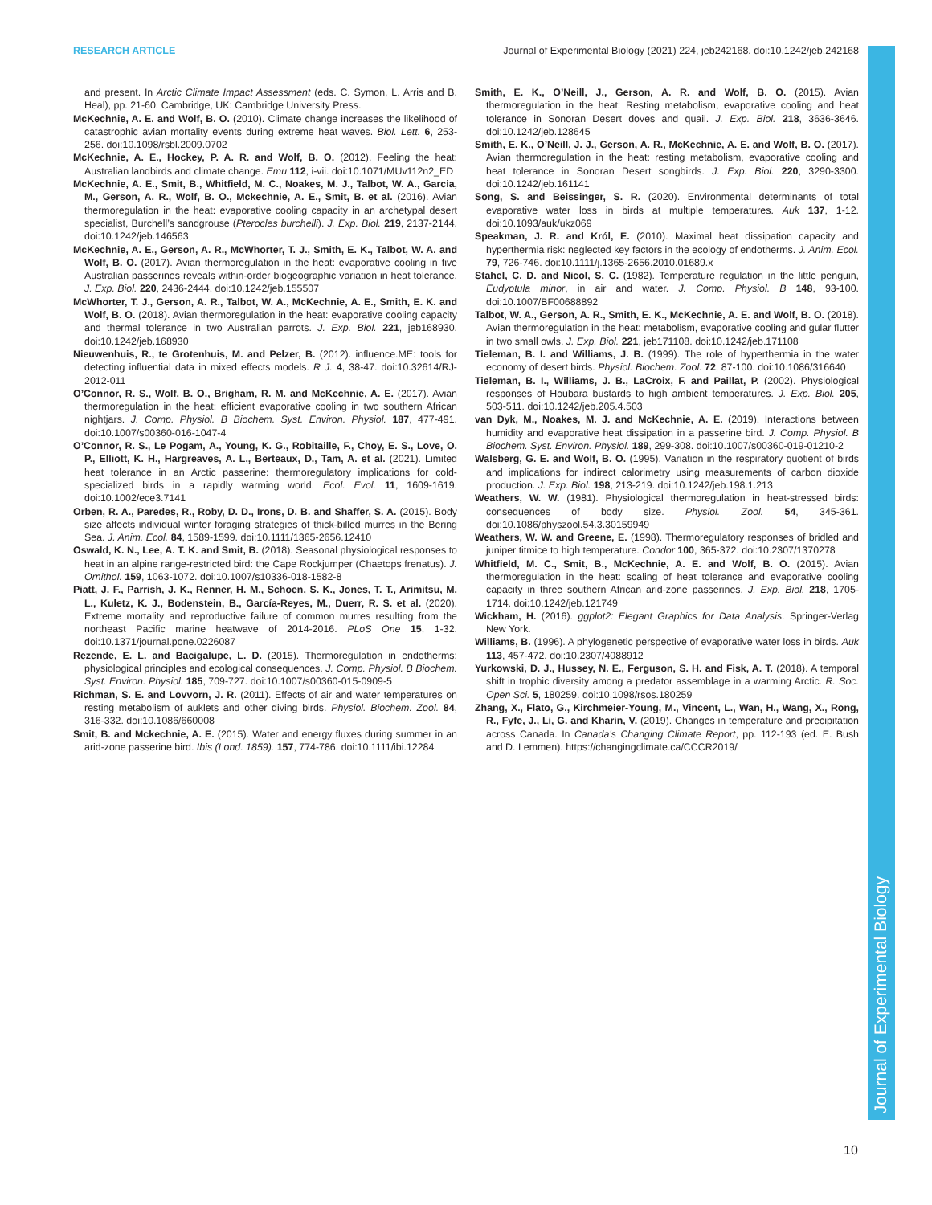RESEARCH ARTICLE Journal of Experimental Biology (2021) 224, jeb242168. doi:10.1242/jeb.242168
and present. In Arctic Climate Impact Assessment (eds. C. Symon, L. Arris and B. Heal), pp. 21-60. Cambridge, UK: Cambridge University Press.
McKechnie, A. E. and Wolf, B. O. (2010). Climate change increases the likelihood of catastrophic avian mortality events during extreme heat waves. Biol. Lett. 6, 253-256. doi:10.1098/rsbl.2009.0702
McKechnie, A. E., Hockey, P. A. R. and Wolf, B. O. (2012). Feeling the heat: Australian landbirds and climate change. Emu 112, i-vii. doi:10.1071/MUv112n2_ED
McKechnie, A. E., Smit, B., Whitfield, M. C., Noakes, M. J., Talbot, W. A., Garcia, M., Gerson, A. R., Wolf, B. O., Mckechnie, A. E., Smit, B. et al. (2016). Avian thermoregulation in the heat: evaporative cooling capacity in an archetypal desert specialist, Burchell’s sandgrouse (Pterocles burchelli). J. Exp. Biol. 219, 2137-2144. doi:10.1242/jeb.146563
McKechnie, A. E., Gerson, A. R., McWhorter, T. J., Smith, E. K., Talbot, W. A. and Wolf, B. O. (2017). Avian thermoregulation in the heat: evaporative cooling in five Australian passerines reveals within-order biogeographic variation in heat tolerance. J. Exp. Biol. 220, 2436-2444. doi:10.1242/jeb.155507
McWhorter, T. J., Gerson, A. R., Talbot, W. A., McKechnie, A. E., Smith, E. K. and Wolf, B. O. (2018). Avian thermoregulation in the heat: evaporative cooling capacity and thermal tolerance in two Australian parrots. J. Exp. Biol. 221, jeb168930. doi:10.1242/jeb.168930
Nieuwenhuis, R., te Grotenhuis, M. and Pelzer, B. (2012). influence.ME: tools for detecting influential data in mixed effects models. R J. 4, 38-47. doi:10.32614/RJ-2012-011
O’Connor, R. S., Wolf, B. O., Brigham, R. M. and McKechnie, A. E. (2017). Avian thermoregulation in the heat: efficient evaporative cooling in two southern African nightjars. J. Comp. Physiol. B Biochem. Syst. Environ. Physiol. 187, 477-491. doi:10.1007/s00360-016-1047-4
O’Connor, R. S., Le Pogam, A., Young, K. G., Robitaille, F., Choy, E. S., Love, O. P., Elliott, K. H., Hargreaves, A. L., Berteaux, D., Tam, A. et al. (2021). Limited heat tolerance in an Arctic passerine: thermoregulatory implications for cold-specialized birds in a rapidly warming world. Ecol. Evol. 11, 1609-1619. doi:10.1002/ece3.7141
Orben, R. A., Paredes, R., Roby, D. D., Irons, D. B. and Shaffer, S. A. (2015). Body size affects individual winter foraging strategies of thick-billed murres in the Bering Sea. J. Anim. Ecol. 84, 1589-1599. doi:10.1111/1365-2656.12410
Oswald, K. N., Lee, A. T. K. and Smit, B. (2018). Seasonal physiological responses to heat in an alpine range-restricted bird: the Cape Rockjumper (Chaetops frenatus). J. Ornithol. 159, 1063-1072. doi:10.1007/s10336-018-1582-8
Piatt, J. F., Parrish, J. K., Renner, H. M., Schoen, S. K., Jones, T. T., Arimitsu, M. L., Kuletz, K. J., Bodenstein, B., García-Reyes, M., Duerr, R. S. et al. (2020). Extreme mortality and reproductive failure of common murres resulting from the northeast Pacific marine heatwave of 2014-2016. PLoS One 15, 1-32. doi:10.1371/journal.pone.0226087
Rezende, E. L. and Bacigalupe, L. D. (2015). Thermoregulation in endotherms: physiological principles and ecological consequences. J. Comp. Physiol. B Biochem. Syst. Environ. Physiol. 185, 709-727. doi:10.1007/s00360-015-0909-5
Richman, S. E. and Lovvorn, J. R. (2011). Effects of air and water temperatures on resting metabolism of auklets and other diving birds. Physiol. Biochem. Zool. 84, 316-332. doi:10.1086/660008
Smit, B. and Mckechnie, A. E. (2015). Water and energy fluxes during summer in an arid-zone passerine bird. Ibis (Lond. 1859). 157, 774-786. doi:10.1111/ibi.12284
Smith, E. K., O’Neill, J., Gerson, A. R. and Wolf, B. O. (2015). Avian thermoregulation in the heat: Resting metabolism, evaporative cooling and heat tolerance in Sonoran Desert doves and quail. J. Exp. Biol. 218, 3636-3646. doi:10.1242/jeb.128645
Smith, E. K., O’Neill, J. J., Gerson, A. R., McKechnie, A. E. and Wolf, B. O. (2017). Avian thermoregulation in the heat: resting metabolism, evaporative cooling and heat tolerance in Sonoran Desert songbirds. J. Exp. Biol. 220, 3290-3300. doi:10.1242/jeb.161141
Song, S. and Beissinger, S. R. (2020). Environmental determinants of total evaporative water loss in birds at multiple temperatures. Auk 137, 1-12. doi:10.1093/auk/ukz069
Speakman, J. R. and Król, E. (2010). Maximal heat dissipation capacity and hyperthermia risk: neglected key factors in the ecology of endotherms. J. Anim. Ecol. 79, 726-746. doi:10.1111/j.1365-2656.2010.01689.x
Stahel, C. D. and Nicol, S. C. (1982). Temperature regulation in the little penguin, Eudyptula minor, in air and water. J. Comp. Physiol. B 148, 93-100. doi:10.1007/BF00688892
Talbot, W. A., Gerson, A. R., Smith, E. K., McKechnie, A. E. and Wolf, B. O. (2018). Avian thermoregulation in the heat: metabolism, evaporative cooling and gular flutter in two small owls. J. Exp. Biol. 221, jeb171108. doi:10.1242/jeb.171108
Tieleman, B. I. and Williams, J. B. (1999). The role of hyperthermia in the water economy of desert birds. Physiol. Biochem. Zool. 72, 87-100. doi:10.1086/316640
Tieleman, B. I., Williams, J. B., LaCroix, F. and Paillat, P. (2002). Physiological responses of Houbara bustards to high ambient temperatures. J. Exp. Biol. 205, 503-511. doi:10.1242/jeb.205.4.503
van Dyk, M., Noakes, M. J. and McKechnie, A. E. (2019). Interactions between humidity and evaporative heat dissipation in a passerine bird. J. Comp. Physiol. B Biochem. Syst. Environ. Physiol. 189, 299-308. doi:10.1007/s00360-019-01210-2
Walsberg, G. E. and Wolf, B. O. (1995). Variation in the respiratory quotient of birds and implications for indirect calorimetry using measurements of carbon dioxide production. J. Exp. Biol. 198, 213-219. doi:10.1242/jeb.198.1.213
Weathers, W. W. (1981). Physiological thermoregulation in heat-stressed birds: consequences of body size. Physiol. Zool. 54, 345-361. doi:10.1086/physzool.54.3.30159949
Weathers, W. W. and Greene, E. (1998). Thermoregulatory responses of bridled and juniper titmice to high temperature. Condor 100, 365-372. doi:10.2307/1370278
Whitfield, M. C., Smit, B., McKechnie, A. E. and Wolf, B. O. (2015). Avian thermoregulation in the heat: scaling of heat tolerance and evaporative cooling capacity in three southern African arid-zone passerines. J. Exp. Biol. 218, 1705-1714. doi:10.1242/jeb.121749
Wickham, H. (2016). ggplot2: Elegant Graphics for Data Analysis. Springer-Verlag New York.
Williams, B. (1996). A phylogenetic perspective of evaporative water loss in birds. Auk 113, 457-472. doi:10.2307/4088912
Yurkowski, D. J., Hussey, N. E., Ferguson, S. H. and Fisk, A. T. (2018). A temporal shift in trophic diversity among a predator assemblage in a warming Arctic. R. Soc. Open Sci. 5, 180259. doi:10.1098/rsos.180259
Zhang, X., Flato, G., Kirchmeier-Young, M., Vincent, L., Wan, H., Wang, X., Rong, R., Fyfe, J., Li, G. and Kharin, V. (2019). Changes in temperature and precipitation across Canada. In Canada’s Changing Climate Report, pp. 112-193 (ed. E. Bush and D. Lemmen). https://changingclimate.ca/CCCR2019/
Journal of Experimental Biology
10